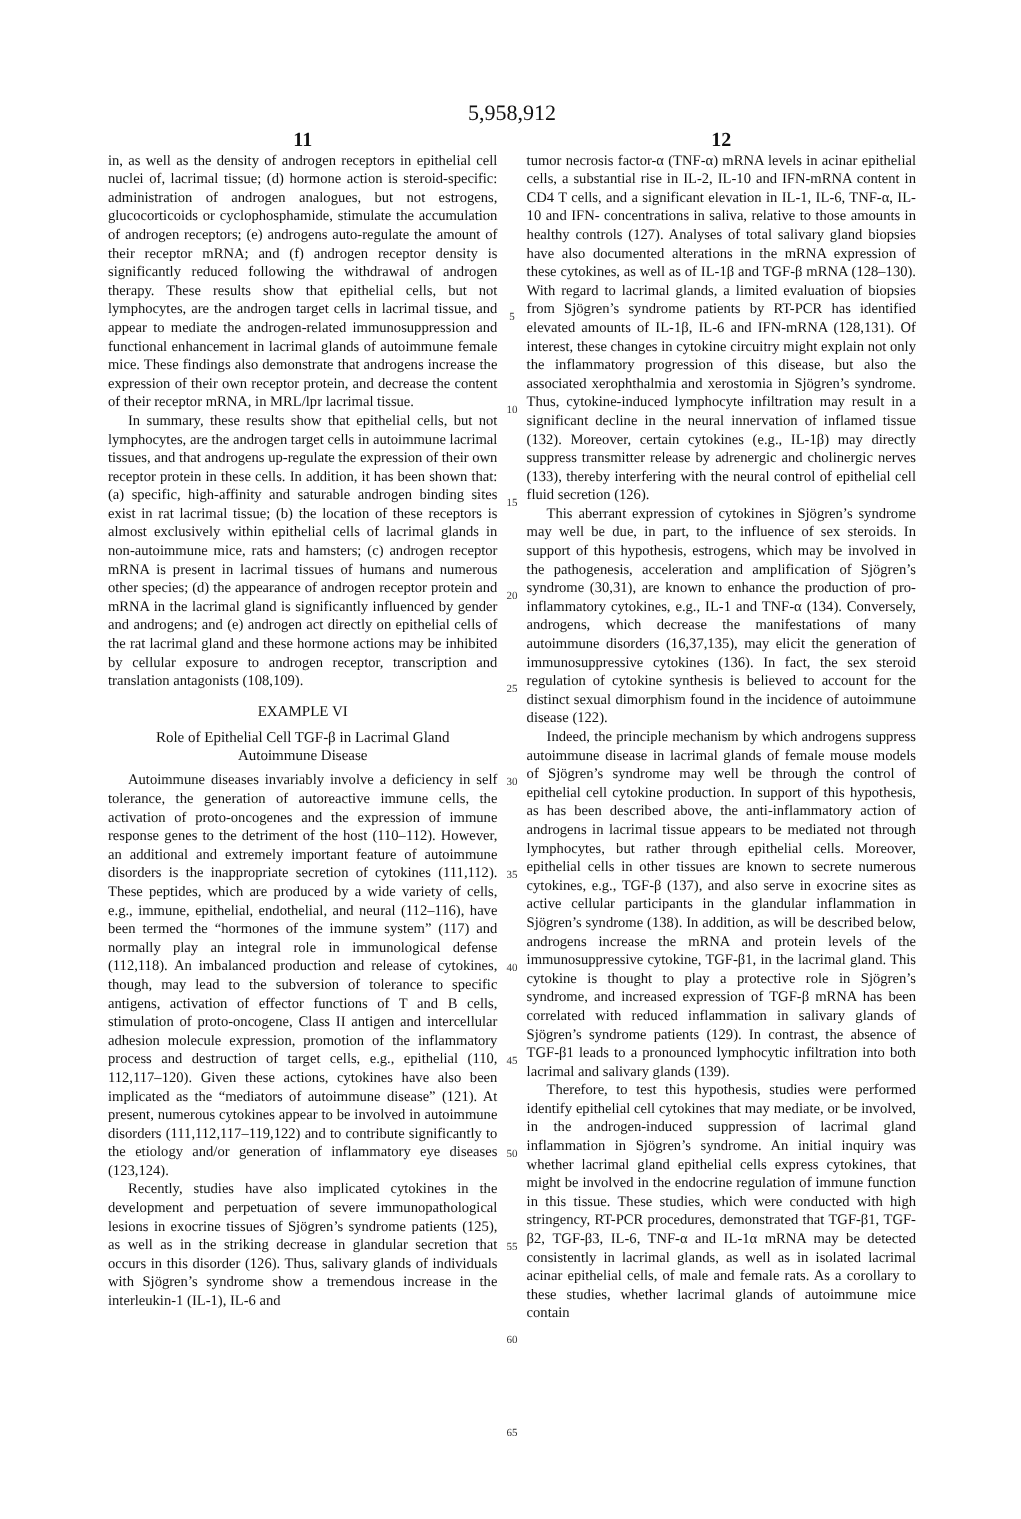5,958,912
11
in, as well as the density of androgen receptors in epithelial cell nuclei of, lacrimal tissue; (d) hormone action is steroid-specific: administration of androgen analogues, but not estrogens, glucocorticoids or cyclophosphamide, stimulate the accumulation of androgen receptors; (e) androgens auto-regulate the amount of their receptor mRNA; and (f) androgen receptor density is significantly reduced following the withdrawal of androgen therapy. These results show that epithelial cells, but not lymphocytes, are the androgen target cells in lacrimal tissue, and appear to mediate the androgen-related immunosuppression and functional enhancement in lacrimal glands of autoimmune female mice. These findings also demonstrate that androgens increase the expression of their own receptor protein, and decrease the content of their receptor mRNA, in MRL/lpr lacrimal tissue.
In summary, these results show that epithelial cells, but not lymphocytes, are the androgen target cells in autoimmune lacrimal tissues, and that androgens up-regulate the expression of their own receptor protein in these cells. In addition, it has been shown that: (a) specific, high-affinity and saturable androgen binding sites exist in rat lacrimal tissue; (b) the location of these receptors is almost exclusively within epithelial cells of lacrimal glands in non-autoimmune mice, rats and hamsters; (c) androgen receptor mRNA is present in lacrimal tissues of humans and numerous other species; (d) the appearance of androgen receptor protein and mRNA in the lacrimal gland is significantly influenced by gender and androgens; and (e) androgen act directly on epithelial cells of the rat lacrimal gland and these hormone actions may be inhibited by cellular exposure to androgen receptor, transcription and translation antagonists (108,109).
EXAMPLE VI
Role of Epithelial Cell TGF-β in Lacrimal Gland
Autoimmune Disease
Autoimmune diseases invariably involve a deficiency in self tolerance, the generation of autoreactive immune cells, the activation of proto-oncogenes and the expression of immune response genes to the detriment of the host (110–112). However, an additional and extremely important feature of autoimmune disorders is the inappropriate secretion of cytokines (111,112). These peptides, which are produced by a wide variety of cells, e.g., immune, epithelial, endothelial, and neural (112–116), have been termed the “hormones of the immune system” (117) and normally play an integral role in immunological defense (112,118). An imbalanced production and release of cytokines, though, may lead to the subversion of tolerance to specific antigens, activation of effector functions of T and B cells, stimulation of proto-oncogene, Class II antigen and intercellular adhesion molecule expression, promotion of the inflammatory process and destruction of target cells, e.g., epithelial (110, 112,117–120). Given these actions, cytokines have also been implicated as the “mediators of autoimmune disease” (121). At present, numerous cytokines appear to be involved in autoimmune disorders (111,112,117–119,122) and to contribute significantly to the etiology and/or generation of inflammatory eye diseases (123,124).
Recently, studies have also implicated cytokines in the development and perpetuation of severe immunopathological lesions in exocrine tissues of Sjögren’s syndrome patients (125), as well as in the striking decrease in glandular secretion that occurs in this disorder (126). Thus, salivary glands of individuals with Sjögren’s syndrome show a tremendous increase in the interleukin-1 (IL-1), IL-6 and
5
10
15
20
25
30
35
40
45
50
55
60
65
12
tumor necrosis factor-α (TNF-α) mRNA levels in acinar epithelial cells, a substantial rise in IL-2, IL-10 and IFN-mRNA content in CD4 T cells, and a significant elevation in IL-1, IL-6, TNF-α, IL-10 and IFN- concentrations in saliva, relative to those amounts in healthy controls (127). Analyses of total salivary gland biopsies have also documented alterations in the mRNA expression of these cytokines, as well as of IL-1β and TGF-β mRNA (128–130). With regard to lacrimal glands, a limited evaluation of biopsies from Sjögren’s syndrome patients by RT-PCR has identified elevated amounts of IL-1β, IL-6 and IFN-mRNA (128,131). Of interest, these changes in cytokine circuitry might explain not only the inflammatory progression of this disease, but also the associated xerophthalmia and xerostomia in Sjögren’s syndrome. Thus, cytokine-induced lymphocyte infiltration may result in a significant decline in the neural innervation of inflamed tissue (132). Moreover, certain cytokines (e.g., IL-1β) may directly suppress transmitter release by adrenergic and cholinergic nerves (133), thereby interfering with the neural control of epithelial cell fluid secretion (126).
This aberrant expression of cytokines in Sjögren’s syndrome may well be due, in part, to the influence of sex steroids. In support of this hypothesis, estrogens, which may be involved in the pathogenesis, acceleration and amplification of Sjögren’s syndrome (30,31), are known to enhance the production of pro-inflammatory cytokines, e.g., IL-1 and TNF-α (134). Conversely, androgens, which decrease the manifestations of many autoimmune disorders (16,37,135), may elicit the generation of immunosuppressive cytokines (136). In fact, the sex steroid regulation of cytokine synthesis is believed to account for the distinct sexual dimorphism found in the incidence of autoimmune disease (122).
Indeed, the principle mechanism by which androgens suppress autoimmune disease in lacrimal glands of female mouse models of Sjögren’s syndrome may well be through the control of epithelial cell cytokine production. In support of this hypothesis, as has been described above, the anti-inflammatory action of androgens in lacrimal tissue appears to be mediated not through lymphocytes, but rather through epithelial cells. Moreover, epithelial cells in other tissues are known to secrete numerous cytokines, e.g., TGF-β (137), and also serve in exocrine sites as active cellular participants in the glandular inflammation in Sjögren’s syndrome (138). In addition, as will be described below, androgens increase the mRNA and protein levels of the immunosuppressive cytokine, TGF-β1, in the lacrimal gland. This cytokine is thought to play a protective role in Sjögren’s syndrome, and increased expression of TGF-β mRNA has been correlated with reduced inflammation in salivary glands of Sjögren’s syndrome patients (129). In contrast, the absence of TGF-β1 leads to a pronounced lymphocytic infiltration into both lacrimal and salivary glands (139).
Therefore, to test this hypothesis, studies were performed identify epithelial cell cytokines that may mediate, or be involved, in the androgen-induced suppression of lacrimal gland inflammation in Sjögren’s syndrome. An initial inquiry was whether lacrimal gland epithelial cells express cytokines, that might be involved in the endocrine regulation of immune function in this tissue. These studies, which were conducted with high stringency, RT-PCR procedures, demonstrated that TGF-β1, TGF-β2, TGF-β3, IL-6, TNF-α and IL-1α mRNA may be detected consistently in lacrimal glands, as well as in isolated lacrimal acinar epithelial cells, of male and female rats. As a corollary to these studies, whether lacrimal glands of autoimmune mice contain